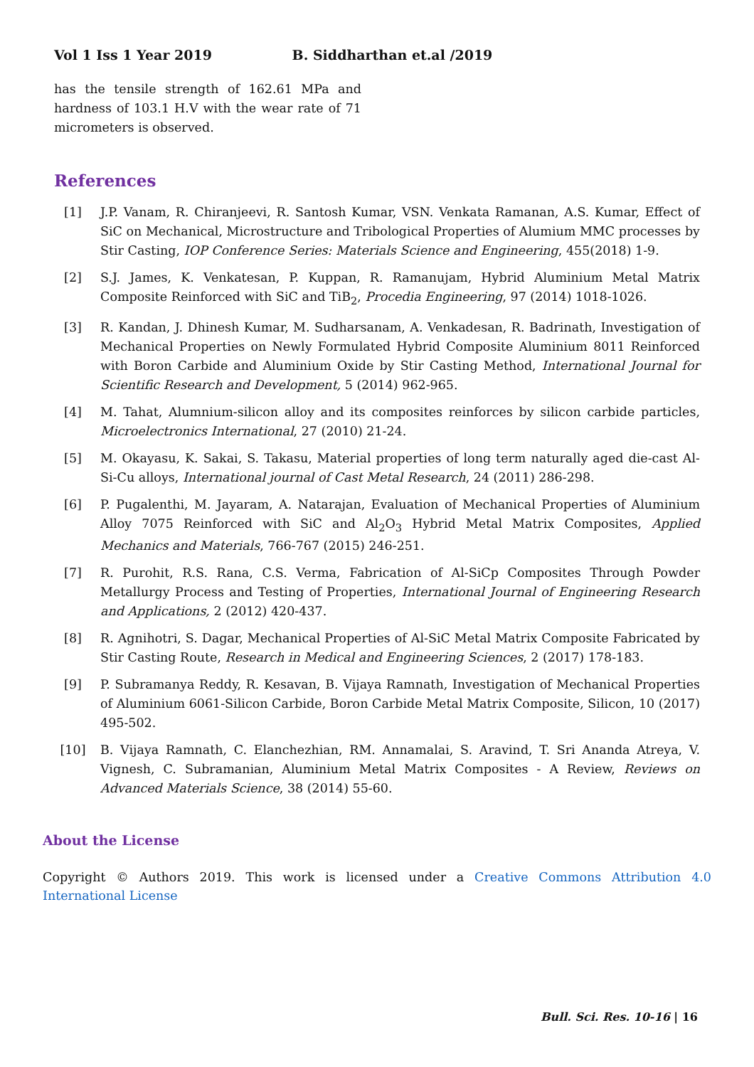Vol 1 Iss 1 Year 2019 B. Siddharthan et.al /2019
has the tensile strength of 162.61 MPa and hardness of 103.1 H.V with the wear rate of 71 micrometers is observed.
References
[1] J.P. Vanam, R. Chiranjeevi, R. Santosh Kumar, VSN. Venkata Ramanan, A.S. Kumar, Effect of SiC on Mechanical, Microstructure and Tribological Properties of Alumium MMC processes by Stir Casting, IOP Conference Series: Materials Science and Engineering, 455(2018) 1-9.
[2] S.J. James, K. Venkatesan, P. Kuppan, R. Ramanujam, Hybrid Aluminium Metal Matrix Composite Reinforced with SiC and TiB<sub>2</sub>, Procedia Engineering, 97 (2014) 1018-1026.
[3] R. Kandan, J. Dhinesh Kumar, M. Sudharsanam, A. Venkadesan, R. Badrinath, Investigation of Mechanical Properties on Newly Formulated Hybrid Composite Aluminium 8011 Reinforced with Boron Carbide and Aluminium Oxide by Stir Casting Method, International Journal for Scientific Research and Development, 5 (2014) 962-965.
[4] M. Tahat, Alumnium-silicon alloy and its composites reinforces by silicon carbide particles, Microelectronics International, 27 (2010) 21-24.
[5] M. Okayasu, K. Sakai, S. Takasu, Material properties of long term naturally aged die-cast Al-Si-Cu alloys, International journal of Cast Metal Research, 24 (2011) 286-298.
[6] P. Pugalenthi, M. Jayaram, A. Natarajan, Evaluation of Mechanical Properties of Aluminium Alloy 7075 Reinforced with SiC and Al<sub>2</sub>O<sub>3</sub> Hybrid Metal Matrix Composites, Applied Mechanics and Materials, 766-767 (2015) 246-251.
[7] R. Purohit, R.S. Rana, C.S. Verma, Fabrication of Al-SiCp Composites Through Powder Metallurgy Process and Testing of Properties, International Journal of Engineering Research and Applications, 2 (2012) 420-437.
[8] R. Agnihotri, S. Dagar, Mechanical Properties of Al-SiC Metal Matrix Composite Fabricated by Stir Casting Route, Research in Medical and Engineering Sciences, 2 (2017) 178-183.
[9] P. Subramanya Reddy, R. Kesavan, B. Vijaya Ramnath, Investigation of Mechanical Properties of Aluminium 6061-Silicon Carbide, Boron Carbide Metal Matrix Composite, Silicon, 10 (2017) 495-502.
[10] B. Vijaya Ramnath, C. Elanchezhian, RM. Annamalai, S. Aravind, T. Sri Ananda Atreya, V. Vignesh, C. Subramanian, Aluminium Metal Matrix Composites - A Review, Reviews on Advanced Materials Science, 38 (2014) 55-60.
About the License
Copyright © Authors 2019. This work is licensed under a Creative Commons Attribution 4.0 International License
Bull. Sci. Res. 10-16 | 16